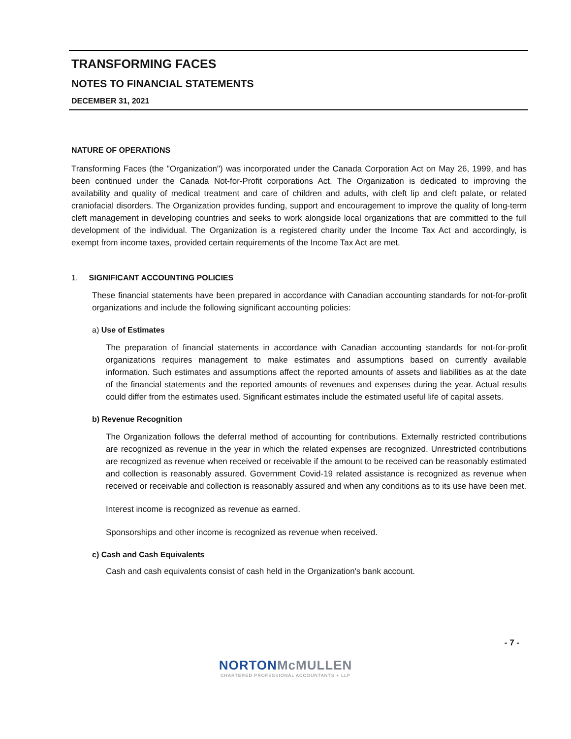TRANSFORMING FACES
NOTES TO FINANCIAL STATEMENTS
DECEMBER 31, 2021
NATURE OF OPERATIONS
Transforming Faces (the "Organization") was incorporated under the Canada Corporation Act on May 26, 1999, and has been continued under the Canada Not-for-Profit corporations Act. The Organization is dedicated to improving the availability and quality of medical treatment and care of children and adults, with cleft lip and cleft palate, or related craniofacial disorders. The Organization provides funding, support and encouragement to improve the quality of long-term cleft management in developing countries and seeks to work alongside local organizations that are committed to the full development of the individual. The Organization is a registered charity under the Income Tax Act and accordingly, is exempt from income taxes, provided certain requirements of the Income Tax Act are met.
1. SIGNIFICANT ACCOUNTING POLICIES
These financial statements have been prepared in accordance with Canadian accounting standards for not-for-profit organizations and include the following significant accounting policies:
a) Use of Estimates
The preparation of financial statements in accordance with Canadian accounting standards for not-for-profit organizations requires management to make estimates and assumptions based on currently available information. Such estimates and assumptions affect the reported amounts of assets and liabilities as at the date of the financial statements and the reported amounts of revenues and expenses during the year. Actual results could differ from the estimates used. Significant estimates include the estimated useful life of capital assets.
b) Revenue Recognition
The Organization follows the deferral method of accounting for contributions. Externally restricted contributions are recognized as revenue in the year in which the related expenses are recognized. Unrestricted contributions are recognized as revenue when received or receivable if the amount to be received can be reasonably estimated and collection is reasonably assured. Government Covid-19 related assistance is recognized as revenue when received or receivable and collection is reasonably assured and when any conditions as to its use have been met.
Interest income is recognized as revenue as earned.
Sponsorships and other income is recognized as revenue when received.
c) Cash and Cash Equivalents
Cash and cash equivalents consist of cash held in the Organization's bank account.
- 7 -
NORTON McMULLEN
CHARTERED PROFESSIONAL ACCOUNTANTS + LLP